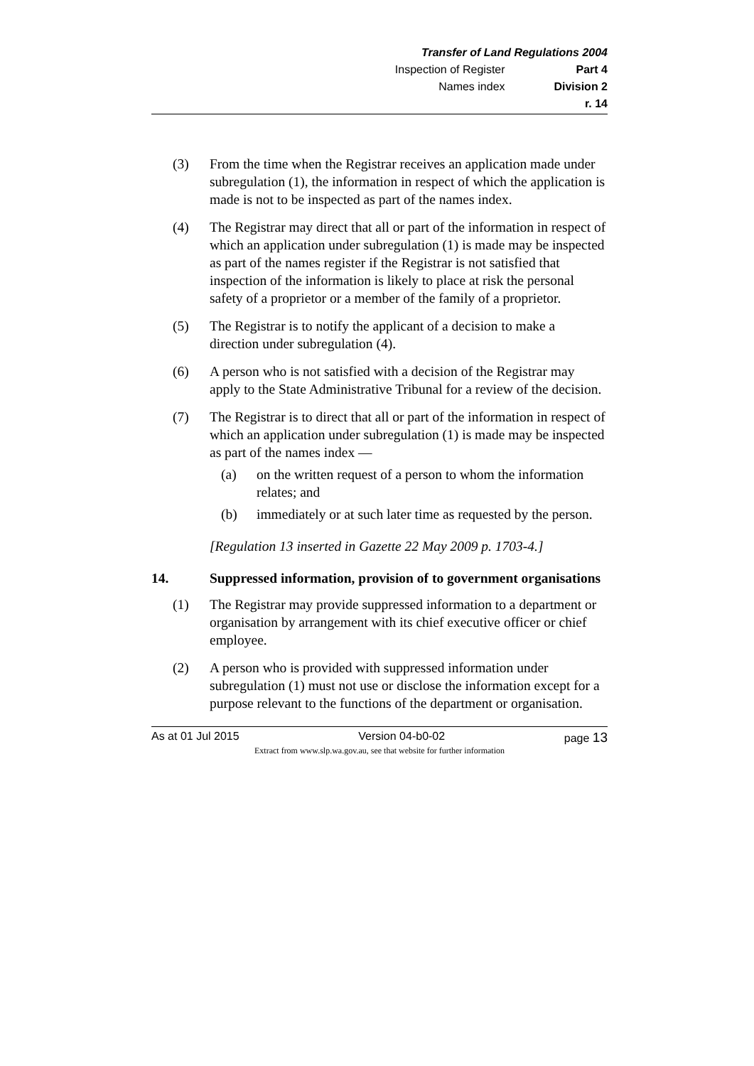Transfer of Land Regulations 2004
Inspection of Register Part 4
Names index Division 2
r. 14
(3) From the time when the Registrar receives an application made under subregulation (1), the information in respect of which the application is made is not to be inspected as part of the names index.
(4) The Registrar may direct that all or part of the information in respect of which an application under subregulation (1) is made may be inspected as part of the names register if the Registrar is not satisfied that inspection of the information is likely to place at risk the personal safety of a proprietor or a member of the family of a proprietor.
(5) The Registrar is to notify the applicant of a decision to make a direction under subregulation (4).
(6) A person who is not satisfied with a decision of the Registrar may apply to the State Administrative Tribunal for a review of the decision.
(7) The Registrar is to direct that all or part of the information in respect of which an application under subregulation (1) is made may be inspected as part of the names index —
(a) on the written request of a person to whom the information relates; and
(b) immediately or at such later time as requested by the person.
[Regulation 13 inserted in Gazette 22 May 2009 p. 1703-4.]
14. Suppressed information, provision of to government organisations
(1) The Registrar may provide suppressed information to a department or organisation by arrangement with its chief executive officer or chief employee.
(2) A person who is provided with suppressed information under subregulation (1) must not use or disclose the information except for a purpose relevant to the functions of the department or organisation.
As at 01 Jul 2015 Version 04-b0-02 page 13
Extract from www.slp.wa.gov.au, see that website for further information